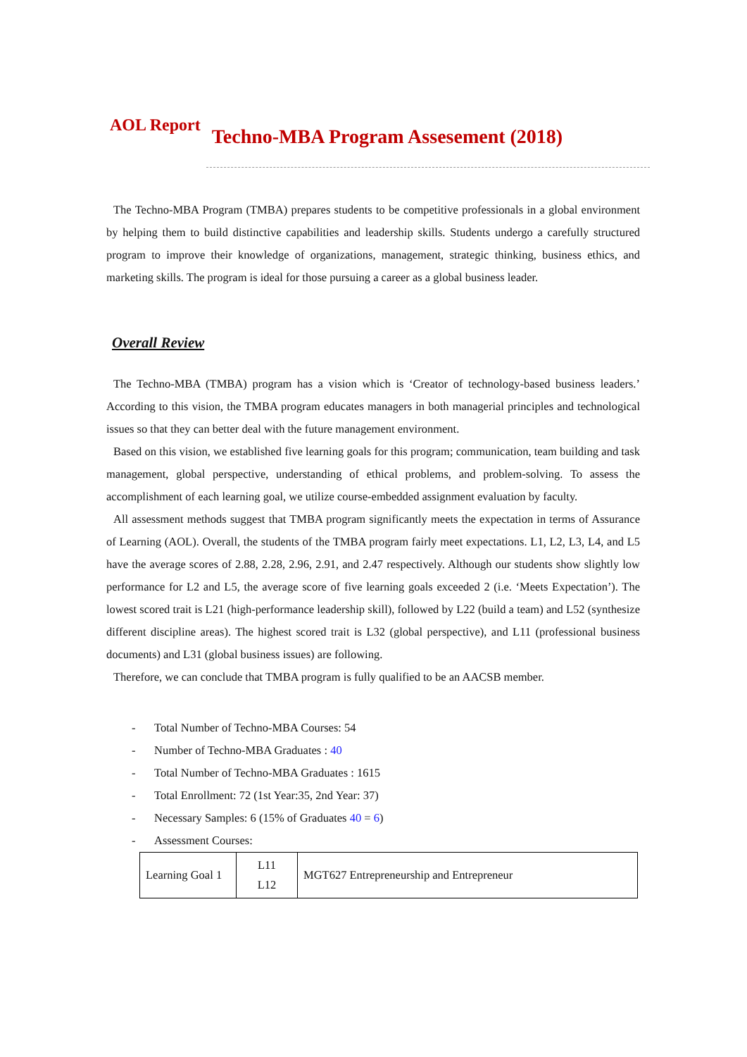AOL Report Techno-MBA Program Assesement (2018)
The Techno-MBA Program (TMBA) prepares students to be competitive professionals in a global environment by helping them to build distinctive capabilities and leadership skills. Students undergo a carefully structured program to improve their knowledge of organizations, management, strategic thinking, business ethics, and marketing skills. The program is ideal for those pursuing a career as a global business leader.
Overall Review
The Techno-MBA (TMBA) program has a vision which is ‘Creator of technology-based business leaders.’ According to this vision, the TMBA program educates managers in both managerial principles and technological issues so that they can better deal with the future management environment.
Based on this vision, we established five learning goals for this program; communication, team building and task management, global perspective, understanding of ethical problems, and problem-solving. To assess the accomplishment of each learning goal, we utilize course-embedded assignment evaluation by faculty.
All assessment methods suggest that TMBA program significantly meets the expectation in terms of Assurance of Learning (AOL). Overall, the students of the TMBA program fairly meet expectations. L1, L2, L3, L4, and L5 have the average scores of 2.88, 2.28, 2.96, 2.91, and 2.47 respectively. Although our students show slightly low performance for L2 and L5, the average score of five learning goals exceeded 2 (i.e. ‘Meets Expectation’). The lowest scored trait is L21 (high-performance leadership skill), followed by L22 (build a team) and L52 (synthesize different discipline areas). The highest scored trait is L32 (global perspective), and L11 (professional business documents) and L31 (global business issues) are following.
Therefore, we can conclude that TMBA program is fully qualified to be an AACSB member.
- Total Number of Techno-MBA Courses: 54
- Number of Techno-MBA Graduates : 40
- Total Number of Techno-MBA Graduates : 1615
- Total Enrollment: 72 (1st Year:35, 2nd Year: 37)
- Necessary Samples: 6 (15% of Graduates 40 = 6)
- Assessment Courses:
| Learning Goal 1 | L11 L12 | MGT627 Entrepreneurship and Entrepreneur |